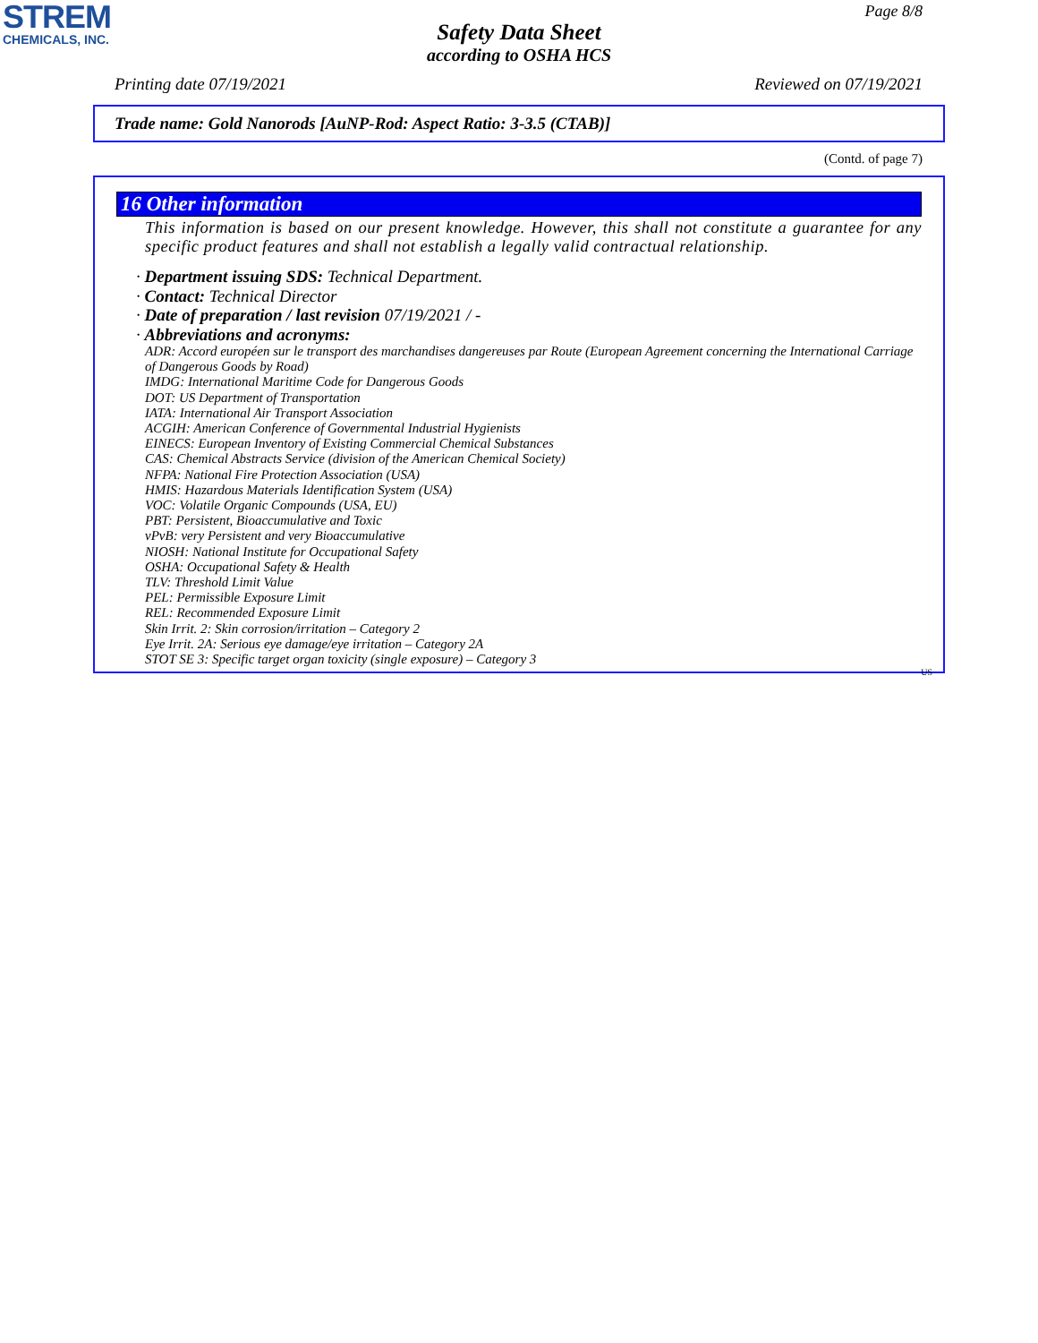STREM
CHEMICALS, INC.
Page 8/8
Safety Data Sheet
according to OSHA HCS
Printing date 07/19/2021 Reviewed on 07/19/2021
Trade name: Gold Nanorods [AuNP-Rod: Aspect Ratio: 3-3.5 (CTAB)]
(Contd. of page 7)
16 Other information
This information is based on our present knowledge. However, this shall not constitute a guarantee for any specific product features and shall not establish a legally valid contractual relationship.
· Department issuing SDS: Technical Department.
· Contact: Technical Director
· Date of preparation / last revision 07/19/2021 / -
· Abbreviations and acronyms:
ADR: Accord européen sur le transport des marchandises dangereuses par Route (European Agreement concerning the International Carriage of Dangerous Goods by Road)
IMDG: International Maritime Code for Dangerous Goods
DOT: US Department of Transportation
IATA: International Air Transport Association
ACGIH: American Conference of Governmental Industrial Hygienists
EINECS: European Inventory of Existing Commercial Chemical Substances
CAS: Chemical Abstracts Service (division of the American Chemical Society)
NFPA: National Fire Protection Association (USA)
HMIS: Hazardous Materials Identification System (USA)
VOC: Volatile Organic Compounds (USA, EU)
PBT: Persistent, Bioaccumulative and Toxic
vPvB: very Persistent and very Bioaccumulative
NIOSH: National Institute for Occupational Safety
OSHA: Occupational Safety & Health
TLV: Threshold Limit Value
PEL: Permissible Exposure Limit
REL: Recommended Exposure Limit
Skin Irrit. 2: Skin corrosion/irritation – Category 2
Eye Irrit. 2A: Serious eye damage/eye irritation – Category 2A
STOT SE 3: Specific target organ toxicity (single exposure) – Category 3
US